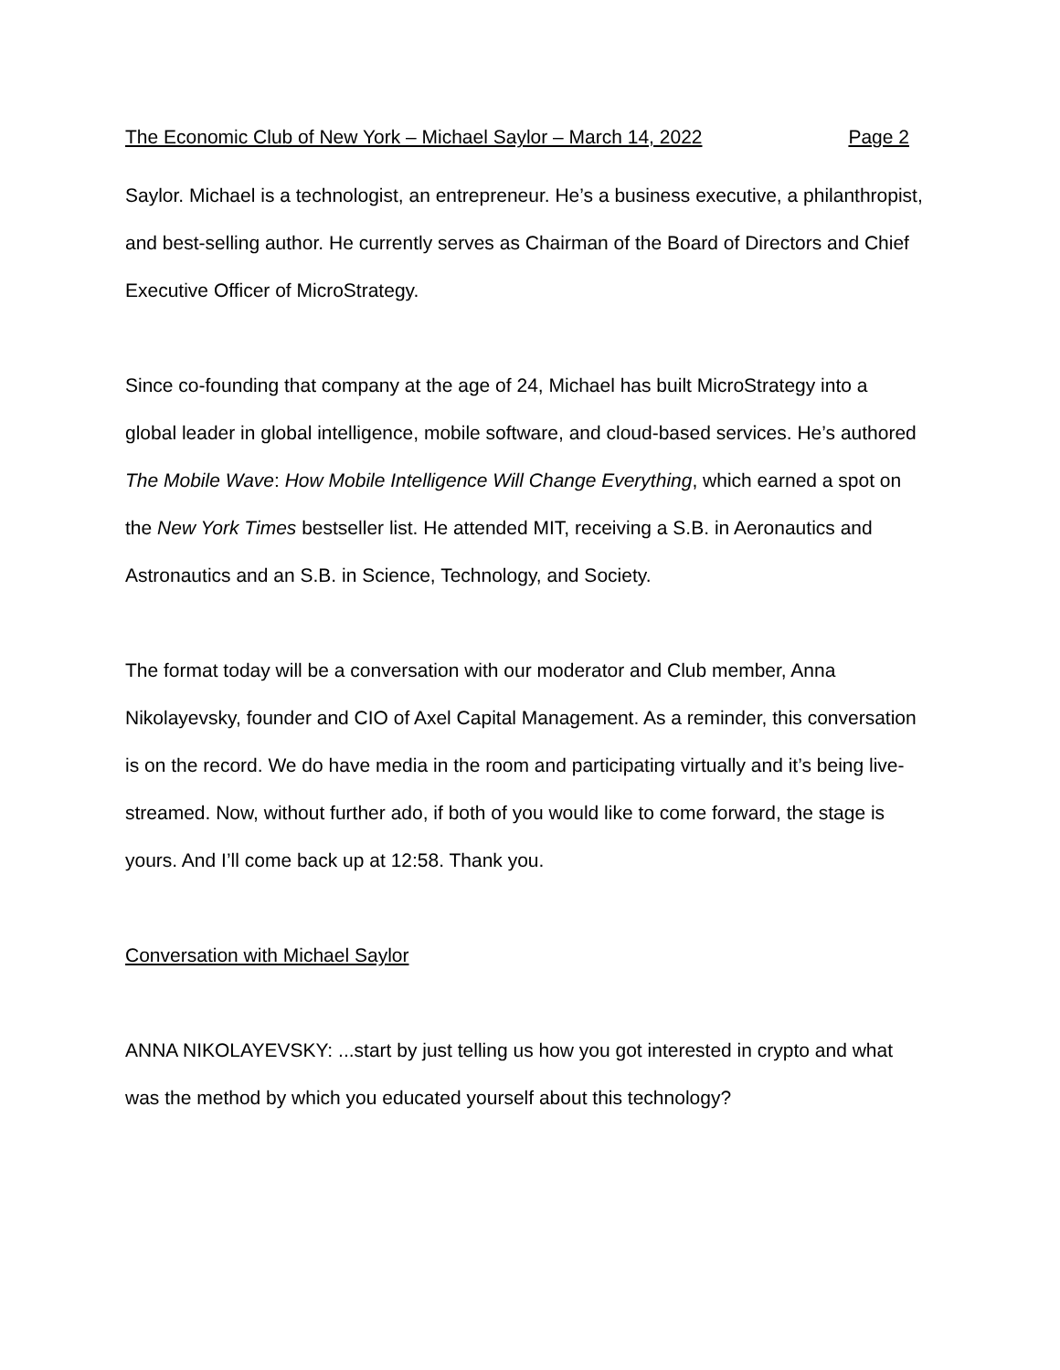The Economic Club of New York – Michael Saylor – March 14, 2022 Page 2
Saylor. Michael is a technologist, an entrepreneur. He’s a business executive, a philanthropist, and best-selling author. He currently serves as Chairman of the Board of Directors and Chief Executive Officer of MicroStrategy.
Since co-founding that company at the age of 24, Michael has built MicroStrategy into a global leader in global intelligence, mobile software, and cloud-based services. He’s authored The Mobile Wave: How Mobile Intelligence Will Change Everything, which earned a spot on the New York Times bestseller list. He attended MIT, receiving a S.B. in Aeronautics and Astronautics and an S.B. in Science, Technology, and Society.
The format today will be a conversation with our moderator and Club member, Anna Nikolayevsky, founder and CIO of Axel Capital Management. As a reminder, this conversation is on the record. We do have media in the room and participating virtually and it’s being live-streamed. Now, without further ado, if both of you would like to come forward, the stage is yours. And I’ll come back up at 12:58. Thank you.
Conversation with Michael Saylor
ANNA NIKOLAYEVSKY: ...start by just telling us how you got interested in crypto and what was the method by which you educated yourself about this technology?